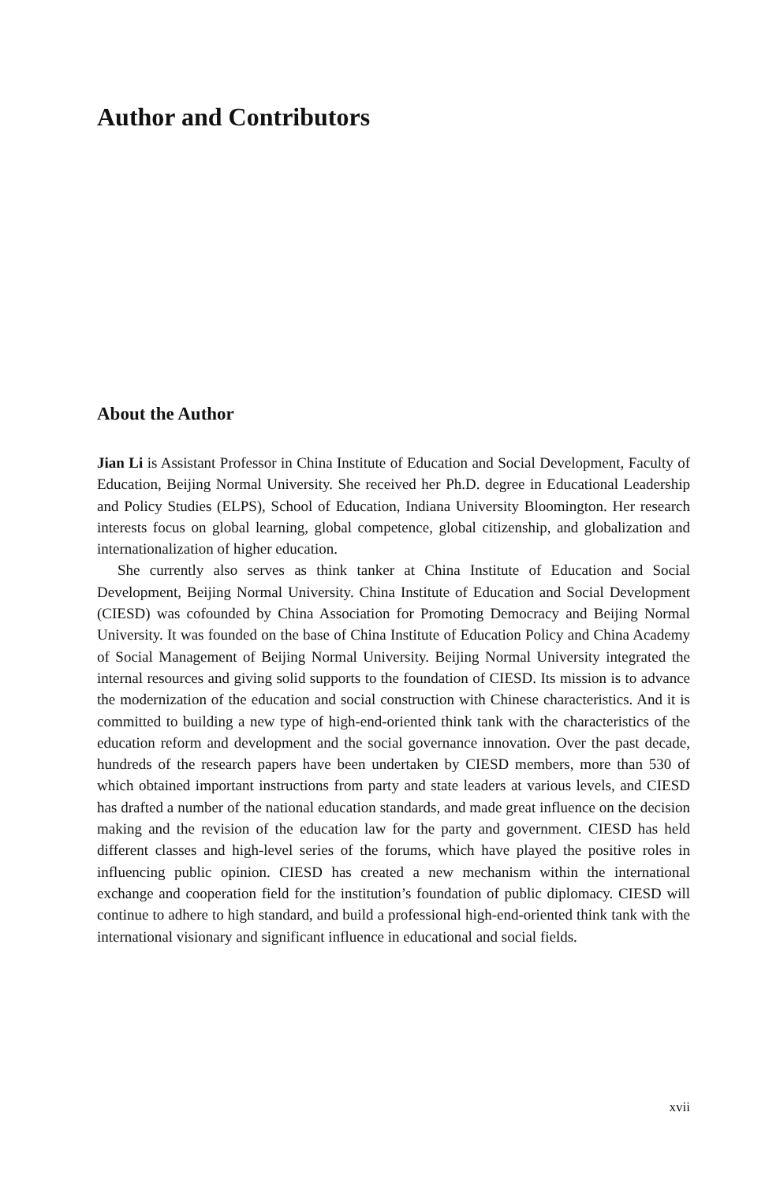Author and Contributors
About the Author
Jian Li is Assistant Professor in China Institute of Education and Social Development, Faculty of Education, Beijing Normal University. She received her Ph.D. degree in Educational Leadership and Policy Studies (ELPS), School of Education, Indiana University Bloomington. Her research interests focus on global learning, global competence, global citizenship, and globalization and internationalization of higher education.
She currently also serves as think tanker at China Institute of Education and Social Development, Beijing Normal University. China Institute of Education and Social Development (CIESD) was cofounded by China Association for Promoting Democracy and Beijing Normal University. It was founded on the base of China Institute of Education Policy and China Academy of Social Management of Beijing Normal University. Beijing Normal University integrated the internal resources and giving solid supports to the foundation of CIESD. Its mission is to advance the modernization of the education and social construction with Chinese characteristics. And it is committed to building a new type of high-end-oriented think tank with the characteristics of the education reform and development and the social governance innovation. Over the past decade, hundreds of the research papers have been undertaken by CIESD members, more than 530 of which obtained important instructions from party and state leaders at various levels, and CIESD has drafted a number of the national education standards, and made great influence on the decision making and the revision of the education law for the party and government. CIESD has held different classes and high-level series of the forums, which have played the positive roles in influencing public opinion. CIESD has created a new mechanism within the international exchange and cooperation field for the institution’s foundation of public diplomacy. CIESD will continue to adhere to high standard, and build a professional high-end-oriented think tank with the international visionary and significant influence in educational and social fields.
xvii